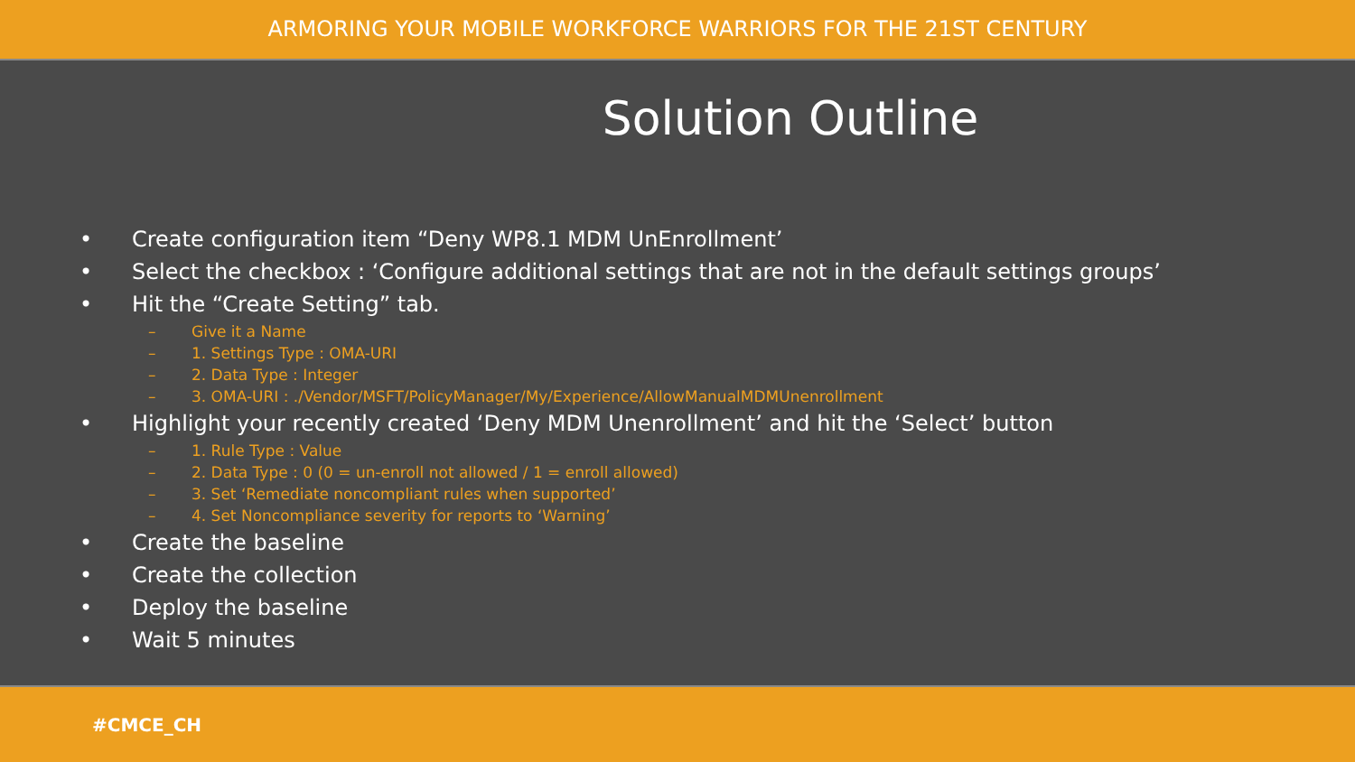ARMORING YOUR MOBILE WORKFORCE WARRIORS FOR THE 21ST CENTURY
Solution Outline
• Create configuration item “Deny WP8.1 MDM UnEnrollment’
• Select the checkbox : ‘Configure additional settings that are not in the default settings groups’
• Hit the “Create Setting” tab.
– Give it a Name
– 1. Settings Type : OMA-URI
– 2. Data Type : Integer
– 3. OMA-URI : ./Vendor/MSFT/PolicyManager/My/Experience/AllowManualMDMUnenrollment
• Highlight your recently created ‘Deny MDM Unenrollment’ and hit the ‘Select’ button
– 1. Rule Type : Value
– 2. Data Type : 0 (0 = un-enroll not allowed / 1 = enroll allowed)
– 3. Set ‘Remediate noncompliant rules when supported’
– 4. Set Noncompliance severity for reports to ‘Warning’
• Create the baseline
• Create the collection
• Deploy the baseline
• Wait 5 minutes
#CMCE_CH